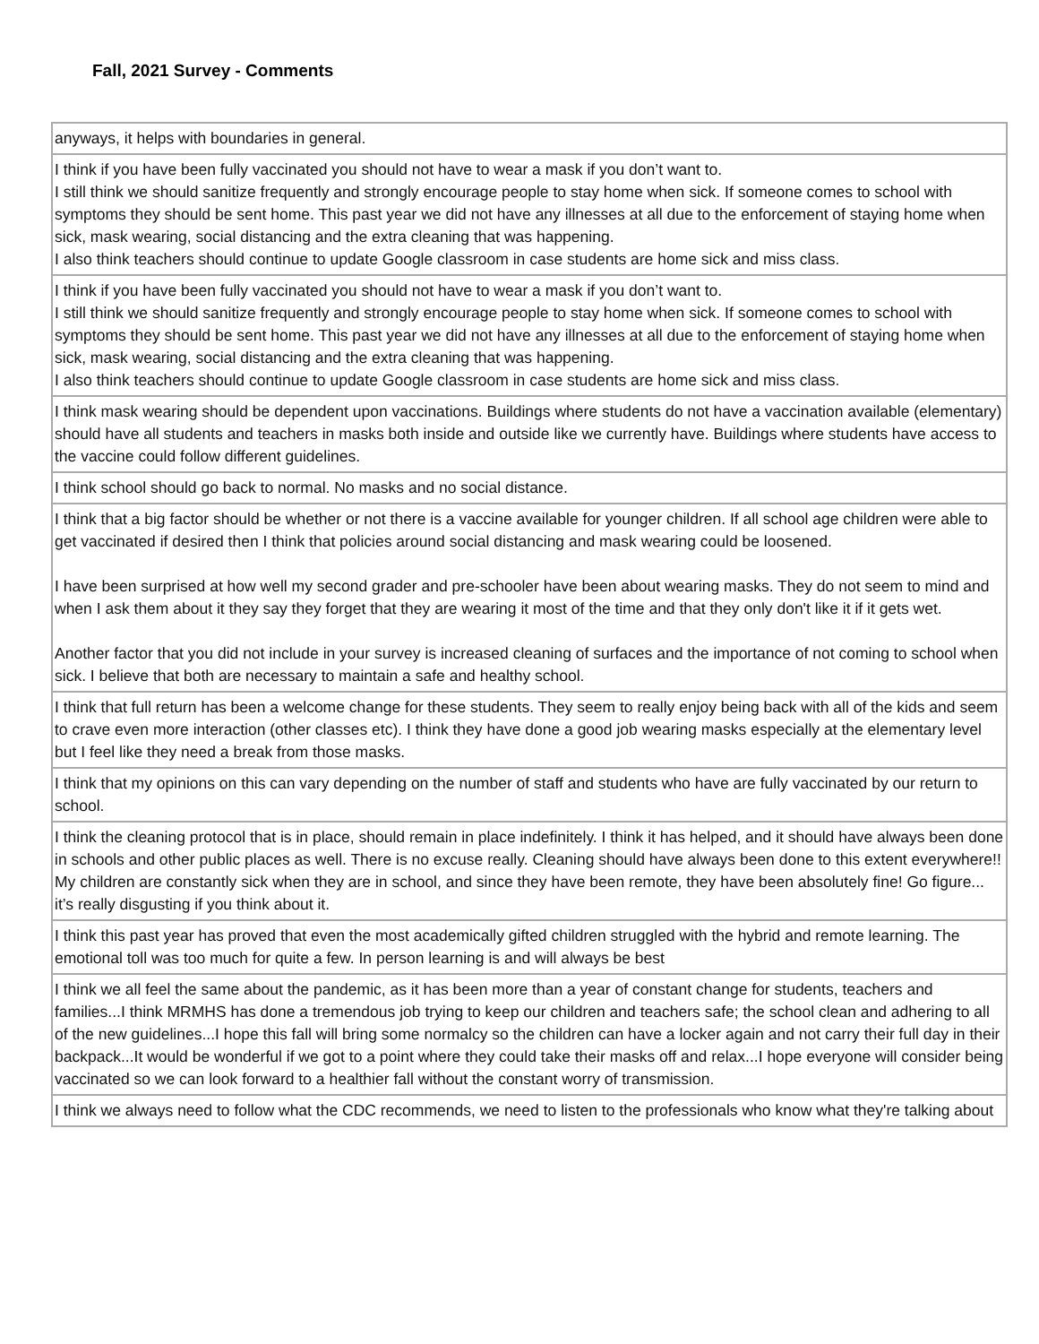Fall, 2021 Survey - Comments
| anyways, it helps with boundaries in general. |
| I think if you have been fully vaccinated you should not have to wear a mask if you don’t want to. I still think we should sanitize frequently and strongly encourage people to stay home when sick. If someone comes to school with symptoms they should be sent home. This past year we did not have any illnesses at all due to the enforcement of staying home when sick, mask wearing, social distancing and the extra cleaning that was happening. I also think teachers should continue to update Google classroom in case students are home sick and miss class. |
| I think if you have been fully vaccinated you should not have to wear a mask if you don’t want to. I still think we should sanitize frequently and strongly encourage people to stay home when sick. If someone comes to school with symptoms they should be sent home. This past year we did not have any illnesses at all due to the enforcement of staying home when sick, mask wearing, social distancing and the extra cleaning that was happening. I also think teachers should continue to update Google classroom in case students are home sick and miss class. |
| I think mask wearing should be dependent upon vaccinations. Buildings where students do not have a vaccination available (elementary) should have all students and teachers in masks both inside and outside like we currently have. Buildings where students have access to the vaccine could follow different guidelines. |
| I think school should go back to normal. No masks and no social distance. |
| I think that a big factor should be whether or not there is a vaccine available for younger children. If all school age children were able to get vaccinated if desired then I think that policies around social distancing and mask wearing could be loosened. I have been surprised at how well my second grader and pre-schooler have been about wearing masks. They do not seem to mind and when I ask them about it they say they forget that they are wearing it most of the time and that they only don't like it if it gets wet. Another factor that you did not include in your survey is increased cleaning of surfaces and the importance of not coming to school when sick. I believe that both are necessary to maintain a safe and healthy school. |
| I think that full return has been a welcome change for these students. They seem to really enjoy being back with all of the kids and seem to crave even more interaction (other classes etc). I think they have done a good job wearing masks especially at the elementary level but I feel like they need a break from those masks. |
| I think that my opinions on this can vary depending on the number of staff and students who have are fully vaccinated by our return to school. |
| I think the cleaning protocol that is in place, should remain in place indefinitely. I think it has helped, and it should have always been done in schools and other public places as well. There is no excuse really. Cleaning should have always been done to this extent everywhere!! My children are constantly sick when they are in school, and since they have been remote, they have been absolutely fine! Go figure... it’s really disgusting if you think about it. |
| I think this past year has proved that even the most academically gifted children struggled with the hybrid and remote learning. The emotional toll was too much for quite a few. In person learning is and will always be best |
| I think we all feel the same about the pandemic, as it has been more than a year of constant change for students, teachers and families...I think MRMHS has done a tremendous job trying to keep our children and teachers safe; the school clean and adhering to all of the new guidelines...I hope this fall will bring some normalcy so the children can have a locker again and not carry their full day in their backpack...It would be wonderful if we got to a point where they could take their masks off and relax...I hope everyone will consider being vaccinated so we can look forward to a healthier fall without the constant worry of transmission. |
| I think we always need to follow what the CDC recommends, we need to listen to the professionals who know what they're talking about |